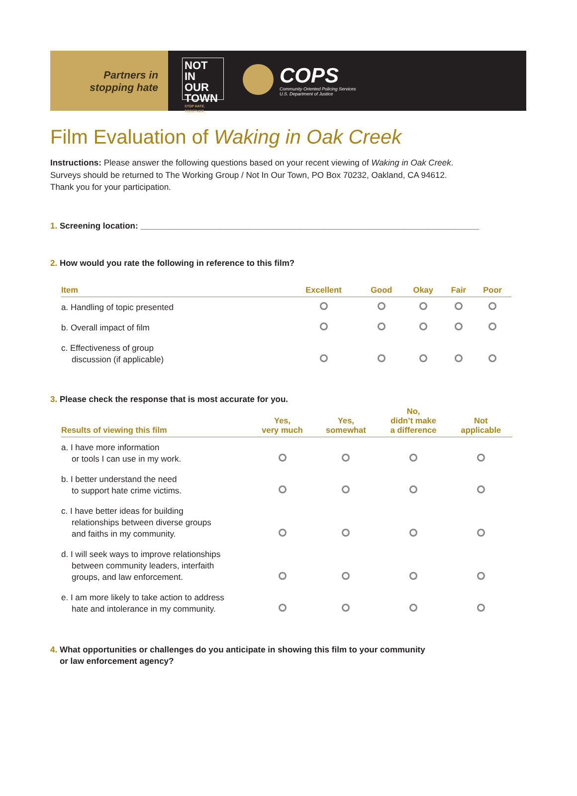Partners in
stopping hate
NOT
IN OUR
TOWN
STOP HATE. TOGETHER.
COPS
Community Oriented Policing Services
U.S. Department of Justice
Film Evaluation of Waking in Oak Creek
Instructions: Please answer the following questions based on your recent viewing of Waking in Oak Creek.
Surveys should be returned to The Working Group / Not In Our Town, PO Box 70232, Oakland, CA 94612.
Thank you for your participation.
1. Screening location: ________________________________________________________________________
2. How would you rate the following in reference to this film?
| Item | Excellent | Good | Okay | Fair | Poor |
| --- | --- | --- | --- | --- | --- |
| a. Handling of topic presented | | | | | |
| b. Overall impact of film | | | | | |
| c. Effectiveness of group discussion (if applicable) | | | | | |
3. Please check the response that is most accurate for you.
| Results of viewing this film | Yes, very much | Yes, somewhat | No, didn’t make a difference | Not applicable |
| --- | --- | --- | --- | --- |
| a. I have more information or tools I can use in my work. | | | | |
| b. I better understand the need to support hate crime victims. | | | | |
| c. I have better ideas for building relationships between diverse groups and faiths in my community. | | | | |
| d. I will seek ways to improve relationships between community leaders, interfaith groups, and law enforcement. | | | | |
| e. I am more likely to take action to address hate and intolerance in my community. | | | | |
4. What opportunities or challenges do you anticipate in showing this film to your community
or law enforcement agency?